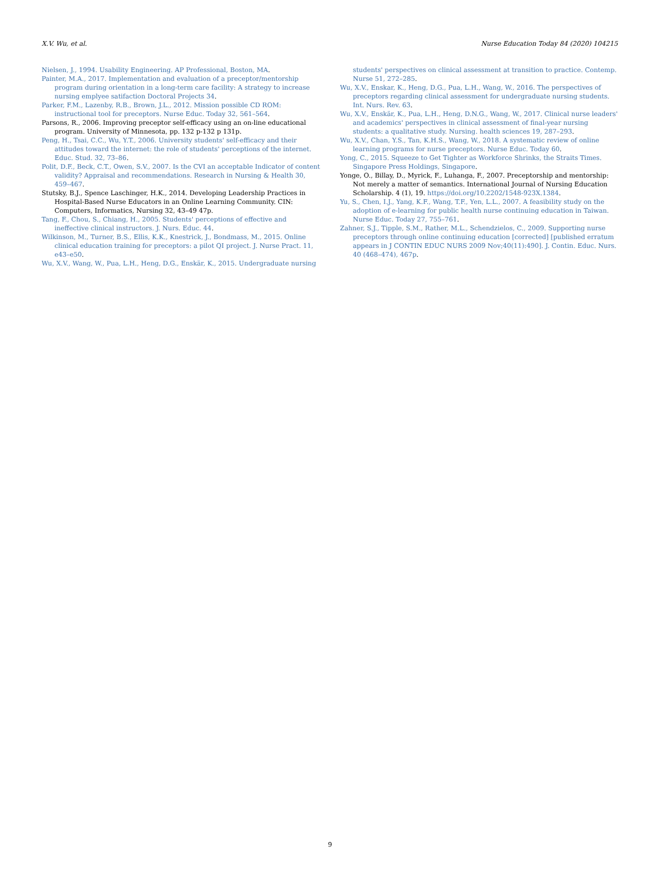X.V. Wu, et al. Nurse Education Today 84 (2020) 104215
Nielsen, J., 1994. Usability Engineering. AP Professional, Boston, MA.
Painter, M.A., 2017. Implementation and evaluation of a preceptor/mentorship program during orientation in a long-term care facility: A strategy to increase nursing emplyee satifaction Doctoral Projects 34.
Parker, F.M., Lazenby, R.B., Brown, J.L., 2012. Mission possible CD ROM: instructional tool for preceptors. Nurse Educ. Today 32, 561–564.
Parsons, R., 2006. Improving preceptor self-efficacy using an on-line educational program. University of Minnesota, pp. 132 p-132 p 131p.
Peng, H., Tsai, C.C., Wu, Y.T., 2006. University students' self-efficacy and their attitudes toward the internet: the role of students' perceptions of the internet. Educ. Stud. 32, 73–86.
Polit, D.F., Beck, C.T., Owen, S.V., 2007. Is the CVI an acceptable Indicator of content validity? Appraisal and recommendations. Research in Nursing & Health 30, 459–467.
Stutsky, B.J., Spence Laschinger, H.K., 2014. Developing Leadership Practices in Hospital-Based Nurse Educators in an Online Learning Community. CIN: Computers, Informatics, Nursing 32, 43–49 47p.
Tang, F., Chou, S., Chiang, H., 2005. Students' perceptions of effective and ineffective clinical instructors. J. Nurs. Educ. 44.
Wilkinson, M., Turner, B.S., Ellis, K.K., Knestrick, J., Bondmass, M., 2015. Online clinical education training for preceptors: a pilot QI project. J. Nurse Pract. 11, e43–e50.
Wu, X.V., Wang, W., Pua, L.H., Heng, D.G., Enskär, K., 2015. Undergraduate nursing
students' perspectives on clinical assessment at transition to practice. Contemp. Nurse 51, 272–285.
Wu, X.V., Enskar, K., Heng, D.G., Pua, L.H., Wang, W., 2016. The perspectives of preceptors regarding clinical assessment for undergraduate nursing students. Int. Nurs. Rev. 63.
Wu, X.V., Enskär, K., Pua, L.H., Heng, D.N.G., Wang, W., 2017. Clinical nurse leaders' and academics' perspectives in clinical assessment of final-year nursing students: a qualitative study. Nursing. health sciences 19, 287–293.
Wu, X.V., Chan, Y.S., Tan, K.H.S., Wang, W., 2018. A systematic review of online learning programs for nurse preceptors. Nurse Educ. Today 60.
Yong, C., 2015. Squeeze to Get Tighter as Workforce Shrinks, the Straits Times. Singapore Press Holdings, Singapore.
Yonge, O., Billay, D., Myrick, F., Luhanga, F., 2007. Preceptorship and mentorship: Not merely a matter of semantics. International Journal of Nursing Education Scholarship. 4 (1), 19. https://doi.org/10.2202/1548-923X.1384.
Yu, S., Chen, I.J., Yang, K.F., Wang, T.F., Yen, L.L., 2007. A feasibility study on the adoption of e-learning for public health nurse continuing education in Taiwan. Nurse Educ. Today 27, 755–761.
Zahner, S.J., Tipple, S.M., Rather, M.L., Schendzielos, C., 2009. Supporting nurse preceptors through online continuing education [corrected] [published erratum appears in J CONTIN EDUC NURS 2009 Nov;40(11):490]. J. Contin. Educ. Nurs. 40 (468–474), 467p.
9